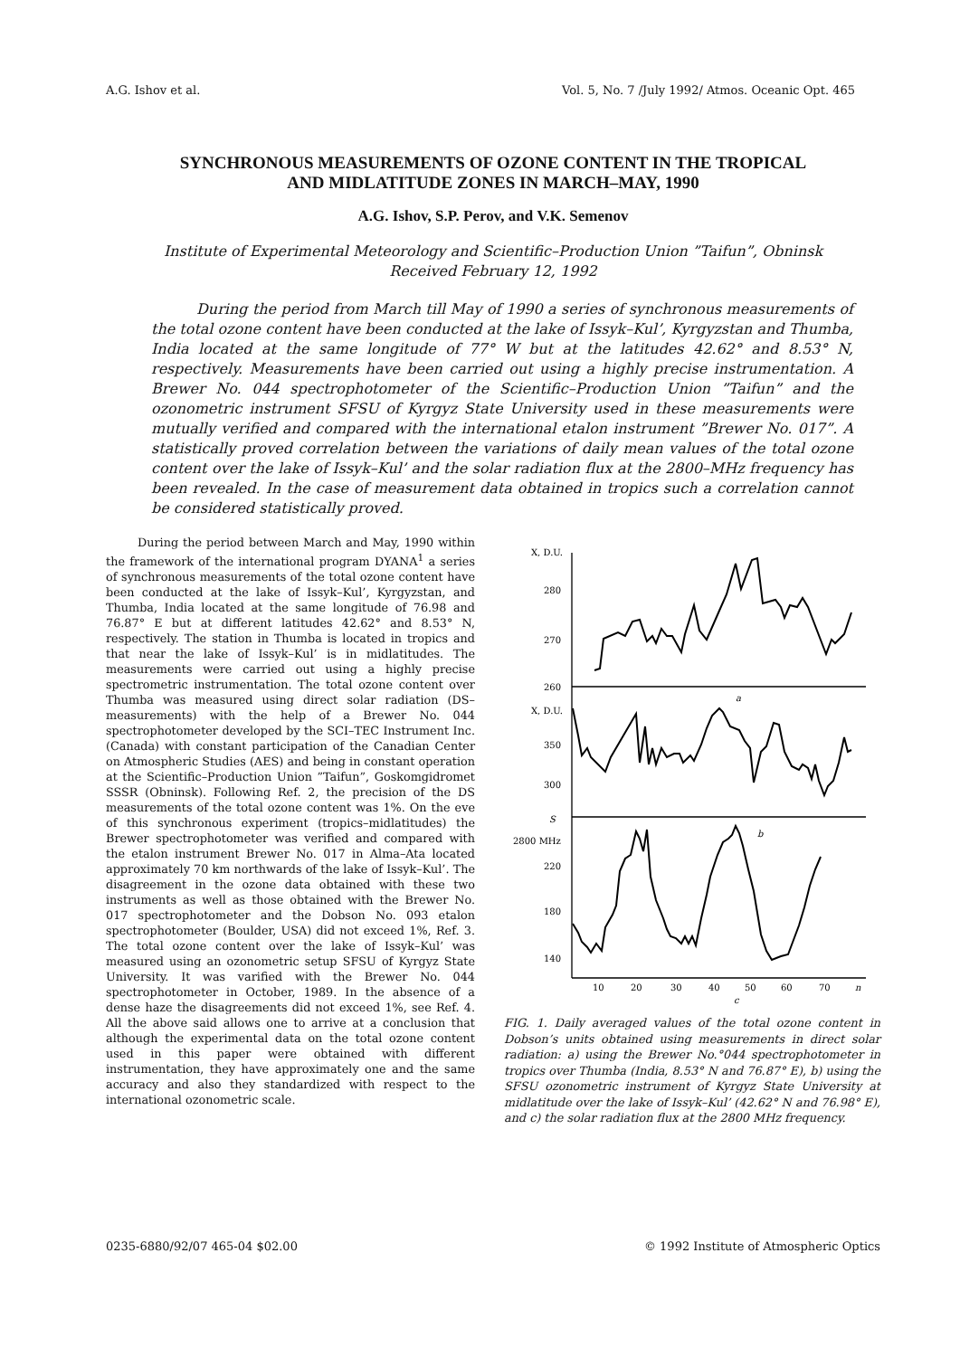A.G. Ishov et al. Vol. 5, No. 7 /July 1992/ Atmos. Oceanic Opt. 465
SYNCHRONOUS MEASUREMENTS OF OZONE CONTENT IN THE TROPICAL
AND MIDLATITUDE ZONES IN MARCH–MAY, 1990
A.G. Ishov, S.P. Perov, and V.K. Semenov
Institute of Experimental Meteorology and Scientific–Production Union ”Taifun”, Obninsk
Received February 12, 1992
During the period from March till May of 1990 a series of synchronous measurements of the total ozone content have been conducted at the lake of Issyk–Kul’, Kyrgyzstan and Thumba, India located at the same longitude of 77° W but at the latitudes 42.62° and 8.53° N, respectively. Measurements have been carried out using a highly precise instrumentation. A Brewer No. 044 spectrophotometer of the Scientific–Production Union ”Taifun” and the ozonometric instrument SFSU of Kyrgyz State University used in these measurements were mutually verified and compared with the international etalon instrument ”Brewer No. 017”. A statistically proved correlation between the variations of daily mean values of the total ozone content over the lake of Issyk–Kul’ and the solar radiation flux at the 2800–MHz frequency has been revealed. In the case of measurement data obtained in tropics such a correlation cannot be considered statistically proved.
During the period between March and May, 1990 within the framework of the international program DYANA<sup>1</sup> a series of synchronous measurements of the total ozone content have been conducted at the lake of Issyk–Kul’, Kyrgyzstan, and Thumba, India located at the same longitude of 76.98 and 76.87° E but at different latitudes 42.62° and 8.53° N, respectively. The station in Thumba is located in tropics and that near the lake of Issyk–Kul’ is in midlatitudes. The measurements were carried out using a highly precise spectrometric instrumentation. The total ozone content over Thumba was measured using direct solar radiation (DS–measurements) with the help of a Brewer No. 044 spectrophotometer developed by the SCI–TEC Instrument Inc. (Canada) with constant participation of the Canadian Center on Atmospheric Studies (AES) and being in constant operation at the Scientific–Production Union ”Taifun”, Goskomgidromet SSSR (Obninsk). Following Ref. 2, the precision of the DS measurements of the total ozone content was 1%. On the eve of this synchronous experiment (tropics–midlatitudes) the Brewer spectrophotometer was verified and compared with the etalon instrument Brewer No. 017 in Alma–Ata located approximately 70 km northwards of the lake of Issyk–Kul’. The disagreement in the ozone data obtained with these two instruments as well as those obtained with the Brewer No. 017 spectrophotometer and the Dobson No. 093 etalon spectrophotometer (Boulder, USA) did not exceed 1%, Ref. 3. The total ozone content over the lake of Issyk–Kul’ was measured using an ozonometric setup SFSU of Kyrgyz State University. It was varified with the Brewer No. 044 spectrophotometer in October, 1989. In the absence of a dense haze the disagreements did not exceed 1%, see Ref. 4. All the above said allows one to arrive at a conclusion that although the experimental data on the total ozone content used in this paper were obtained with different instrumentation, they have approximately one and the same accuracy and also they standardized with respect to the international ozonometric scale.
X, D.U.
280
270
260
a
X, D.U.
350
300
S
2800 MHz
b
220
180
140
10
20
30
40
50
60
70
n
c
FIG. 1. Daily averaged values of the total ozone content in Dobson’s units obtained using measurements in direct solar radiation: a) using the Brewer No.°044 spectrophotometer in tropics over Thumba (India, 8.53° N and 76.87° E), b) using the SFSU ozonometric instrument of Kyrgyz State University at midlatitude over the lake of Issyk–Kul’ (42.62° N and 76.98° E), and c) the solar radiation flux at the 2800 MHz frequency.
0235-6880/92/07 465-04 $02.00 © 1992 Institute of Atmospheric Optics